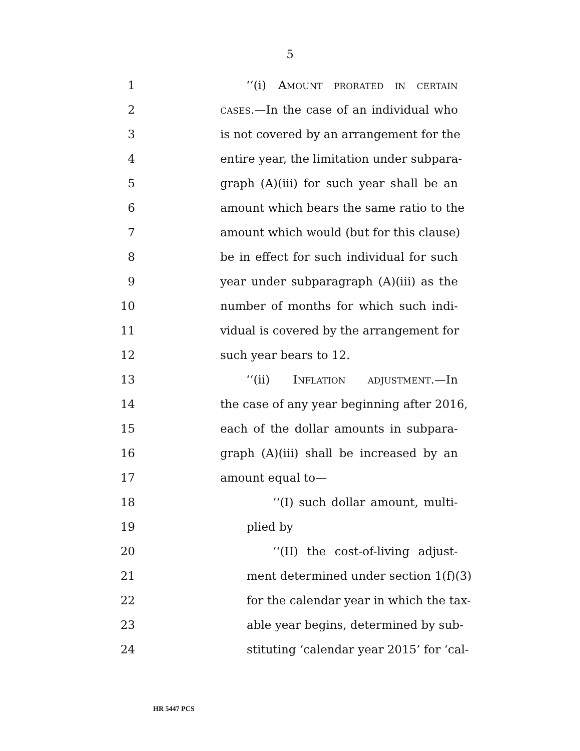5
1 ‘‘(i) AMOUNT PRORATED IN CERTAIN
2 CASES.—In the case of an individual who
3 is not covered by an arrangement for the
4 entire year, the limitation under subpara-
5 graph (A)(iii) for such year shall be an
6 amount which bears the same ratio to the
7 amount which would (but for this clause)
8 be in effect for such individual for such
9 year under subparagraph (A)(iii) as the
10 number of months for which such indi-
11 vidual is covered by the arrangement for
12 such year bears to 12.
13 ‘‘(ii) INFLATION ADJUSTMENT.—In
14 the case of any year beginning after 2016,
15 each of the dollar amounts in subpara-
16 graph (A)(iii) shall be increased by an
17 amount equal to—
18 ‘‘(I) such dollar amount, multi-
19 plied by
20 ‘‘(II) the cost-of-living adjust-
21 ment determined under section 1(f)(3)
22 for the calendar year in which the tax-
23 able year begins, determined by sub-
24 stituting ‘calendar year 2015’ for ‘cal-
HR 5447 PCS